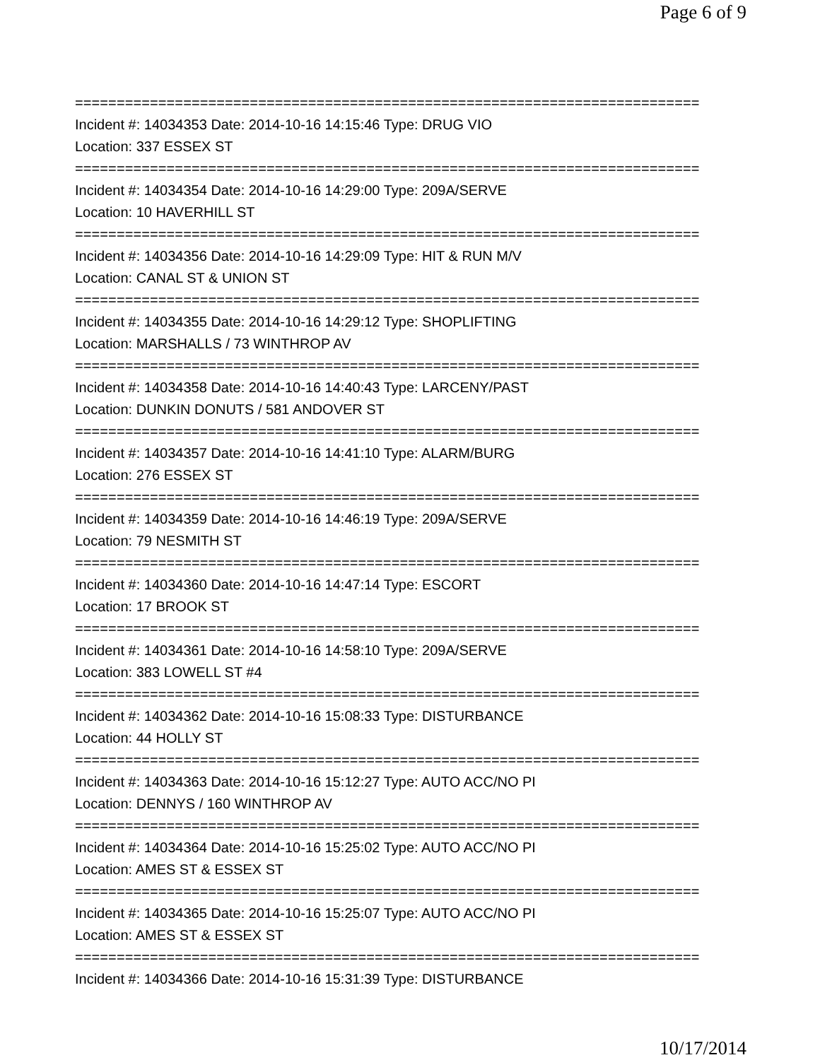Page 6 of 9
===========================================================================
Incident #: 14034353 Date: 2014-10-16 14:15:46 Type: DRUG VIO
Location: 337 ESSEX ST
===========================================================================
Incident #: 14034354 Date: 2014-10-16 14:29:00 Type: 209A/SERVE
Location: 10 HAVERHILL ST
===========================================================================
Incident #: 14034356 Date: 2014-10-16 14:29:09 Type: HIT & RUN M/V
Location: CANAL ST & UNION ST
===========================================================================
Incident #: 14034355 Date: 2014-10-16 14:29:12 Type: SHOPLIFTING
Location: MARSHALLS / 73 WINTHROP AV
===========================================================================
Incident #: 14034358 Date: 2014-10-16 14:40:43 Type: LARCENY/PAST
Location: DUNKIN DONUTS / 581 ANDOVER ST
===========================================================================
Incident #: 14034357 Date: 2014-10-16 14:41:10 Type: ALARM/BURG
Location: 276 ESSEX ST
===========================================================================
Incident #: 14034359 Date: 2014-10-16 14:46:19 Type: 209A/SERVE
Location: 79 NESMITH ST
===========================================================================
Incident #: 14034360 Date: 2014-10-16 14:47:14 Type: ESCORT
Location: 17 BROOK ST
===========================================================================
Incident #: 14034361 Date: 2014-10-16 14:58:10 Type: 209A/SERVE
Location: 383 LOWELL ST #4
===========================================================================
Incident #: 14034362 Date: 2014-10-16 15:08:33 Type: DISTURBANCE
Location: 44 HOLLY ST
===========================================================================
Incident #: 14034363 Date: 2014-10-16 15:12:27 Type: AUTO ACC/NO PI
Location: DENNYS / 160 WINTHROP AV
===========================================================================
Incident #: 14034364 Date: 2014-10-16 15:25:02 Type: AUTO ACC/NO PI
Location: AMES ST & ESSEX ST
===========================================================================
Incident #: 14034365 Date: 2014-10-16 15:25:07 Type: AUTO ACC/NO PI
Location: AMES ST & ESSEX ST
===========================================================================
Incident #: 14034366 Date: 2014-10-16 15:31:39 Type: DISTURBANCE
10/17/2014